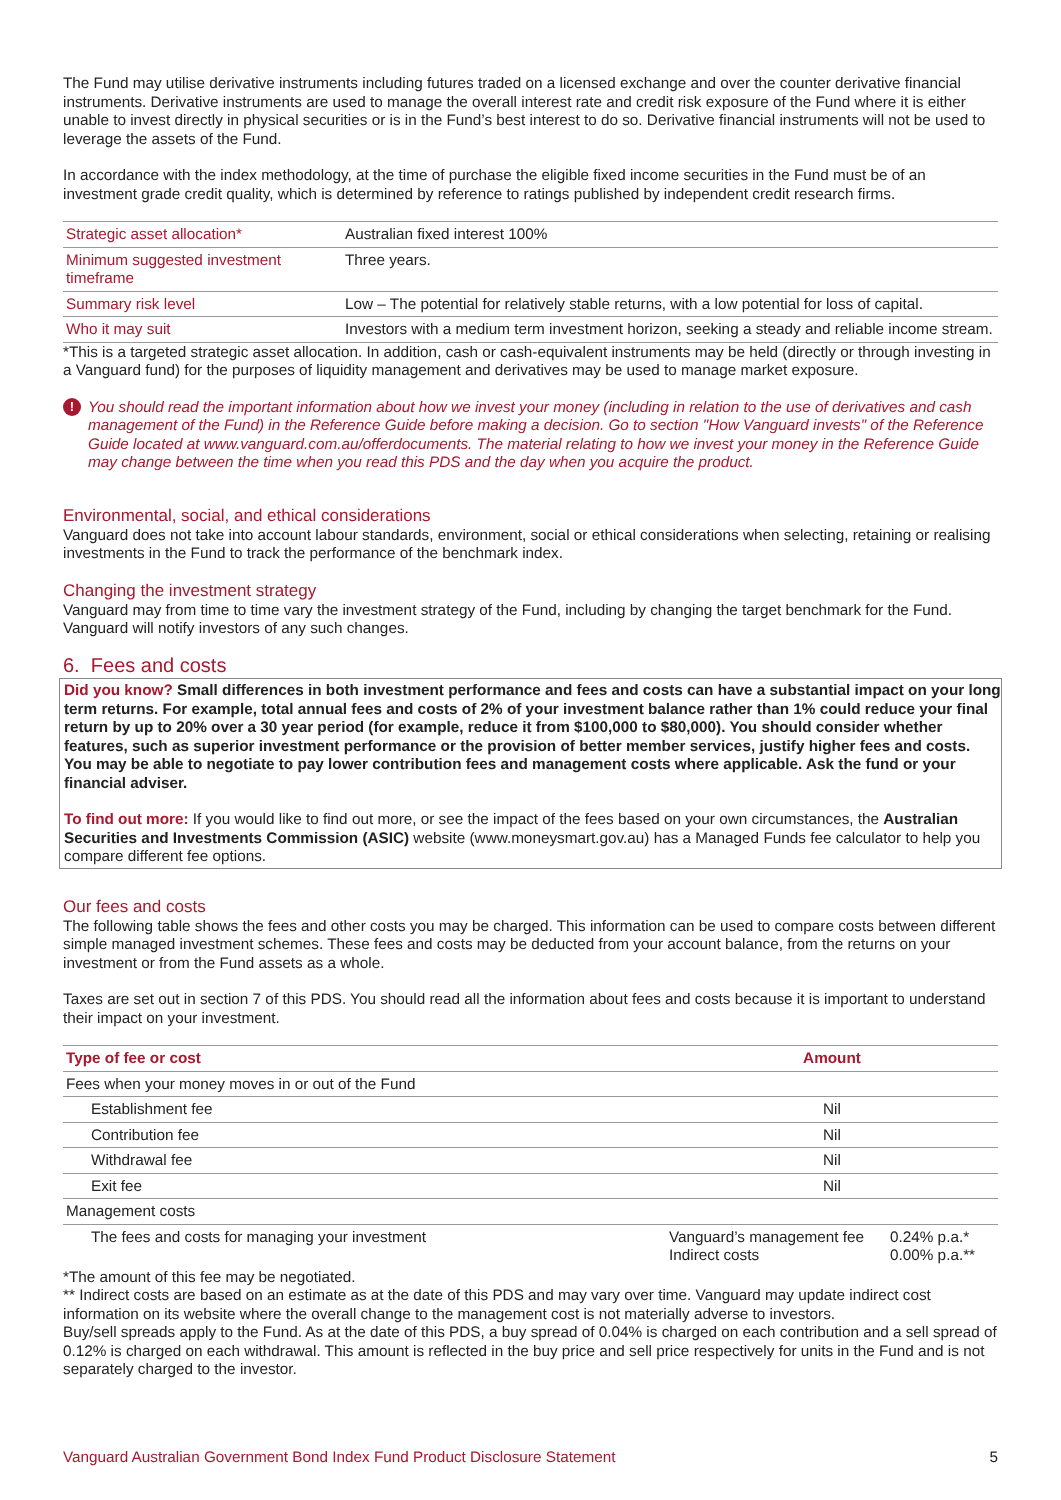The Fund may utilise derivative instruments including futures traded on a licensed exchange and over the counter derivative financial instruments. Derivative instruments are used to manage the overall interest rate and credit risk exposure of the Fund where it is either unable to invest directly in physical securities or is in the Fund’s best interest to do so. Derivative financial instruments will not be used to leverage the assets of the Fund.
In accordance with the index methodology, at the time of purchase the eligible fixed income securities in the Fund must be of an investment grade credit quality, which is determined by reference to ratings published by independent credit research firms.
| Strategic asset allocation* | Australian fixed interest 100% |
| Minimum suggested investment timeframe | Three years. |
| Summary risk level | Low – The potential for relatively stable returns, with a low potential for loss of capital. |
| Who it may suit | Investors with a medium term investment horizon, seeking a steady and reliable income stream. |
*This is a targeted strategic asset allocation. In addition, cash or cash-equivalent instruments may be held (directly or through investing in a Vanguard fund) for the purposes of liquidity management and derivatives may be used to manage market exposure.
! You should read the important information about how we invest your money (including in relation to the use of derivatives and cash management of the Fund) in the Reference Guide before making a decision. Go to section "How Vanguard invests" of the Reference Guide located at www.vanguard.com.au/offerdocuments. The material relating to how we invest your money in the Reference Guide may change between the time when you read this PDS and the day when you acquire the product.
Environmental, social, and ethical considerations
Vanguard does not take into account labour standards, environment, social or ethical considerations when selecting, retaining or realising investments in the Fund to track the performance of the benchmark index.
Changing the investment strategy
Vanguard may from time to time vary the investment strategy of the Fund, including by changing the target benchmark for the Fund. Vanguard will notify investors of any such changes.
6. Fees and costs
Did you know? Small differences in both investment performance and fees and costs can have a substantial impact on your long term returns. For example, total annual fees and costs of 2% of your investment balance rather than 1% could reduce your final return by up to 20% over a 30 year period (for example, reduce it from $100,000 to $80,000). You should consider whether features, such as superior investment performance or the provision of better member services, justify higher fees and costs. You may be able to negotiate to pay lower contribution fees and management costs where applicable. Ask the fund or your financial adviser.
To find out more: If you would like to find out more, or see the impact of the fees based on your own circumstances, the Australian Securities and Investments Commission (ASIC) website (www.moneysmart.gov.au) has a Managed Funds fee calculator to help you compare different fee options.
Our fees and costs
The following table shows the fees and other costs you may be charged. This information can be used to compare costs between different simple managed investment schemes. These fees and costs may be deducted from your account balance, from the returns on your investment or from the Fund assets as a whole.
Taxes are set out in section 7 of this PDS. You should read all the information about fees and costs because it is important to understand their impact on your investment.
| Type of fee or cost | Amount | |
| --- | --- | --- |
| Fees when your money moves in or out of the Fund | | |
| Establishment fee | Nil | |
| Contribution fee | Nil | |
| Withdrawal fee | Nil | |
| Exit fee | Nil | |
| Management costs | | |
| The fees and costs for managing your investment | Vanguard’s management fee Indirect costs | 0.24% p.a.* 0.00% p.a.** |
*The amount of this fee may be negotiated.
** Indirect costs are based on an estimate as at the date of this PDS and may vary over time. Vanguard may update indirect cost information on its website where the overall change to the management cost is not materially adverse to investors.
Buy/sell spreads apply to the Fund. As at the date of this PDS, a buy spread of 0.04% is charged on each contribution and a sell spread of 0.12% is charged on each withdrawal. This amount is reflected in the buy price and sell price respectively for units in the Fund and is not separately charged to the investor.
Vanguard Australian Government Bond Index Fund Product Disclosure Statement 5